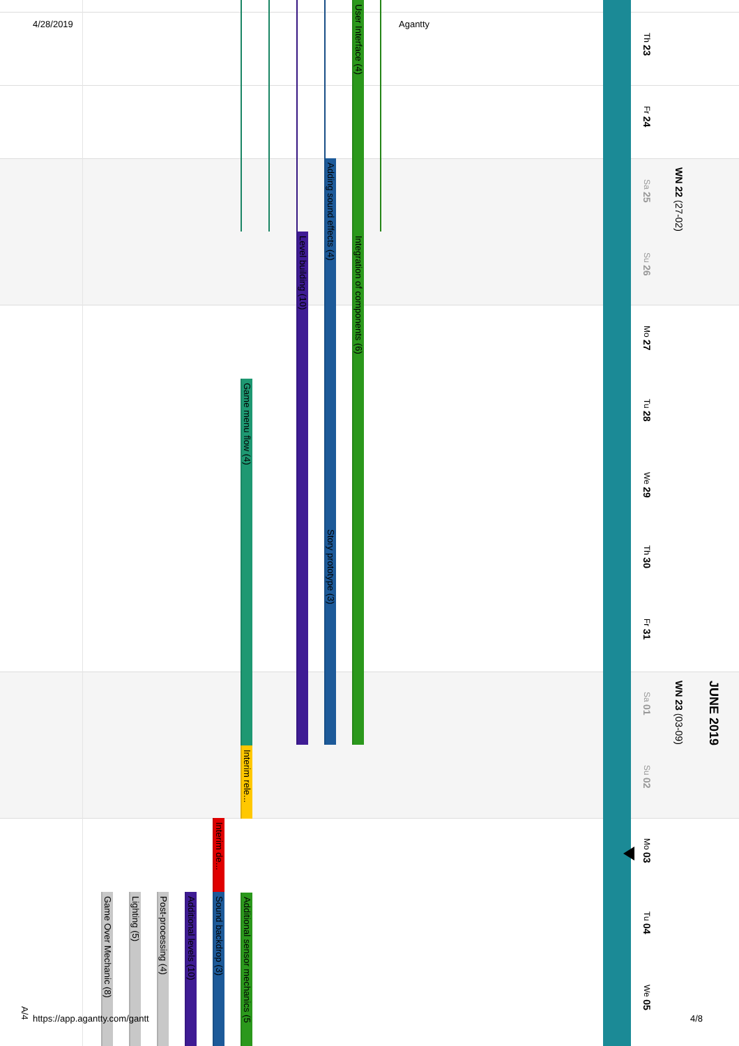4/28/2019 Agantty
Th 23
Fr 24
Sa 25
Su 26
Mo 27
Tu 28
We 29
Th 30
Fr 31
Sa 01
Su 02
Mo 03
Tu 04
We 05
WN 22 (27-02)
WN 23 (03-09)
JUNE 2019
User Interface (4)
Integration of components (6)
Adding sound effects (4)
Story prototype (3)
Level building (10)
Game menu flow (4)
Interim rele...
Additional sensor mechanics (5
Interim de...
Sound backdrop (3)
Additional levels (10)
Post-processing (4)
Lighting (5)
Game Over Mechanic (8)
A/4
https://app.agantty.com/gantt 4/8